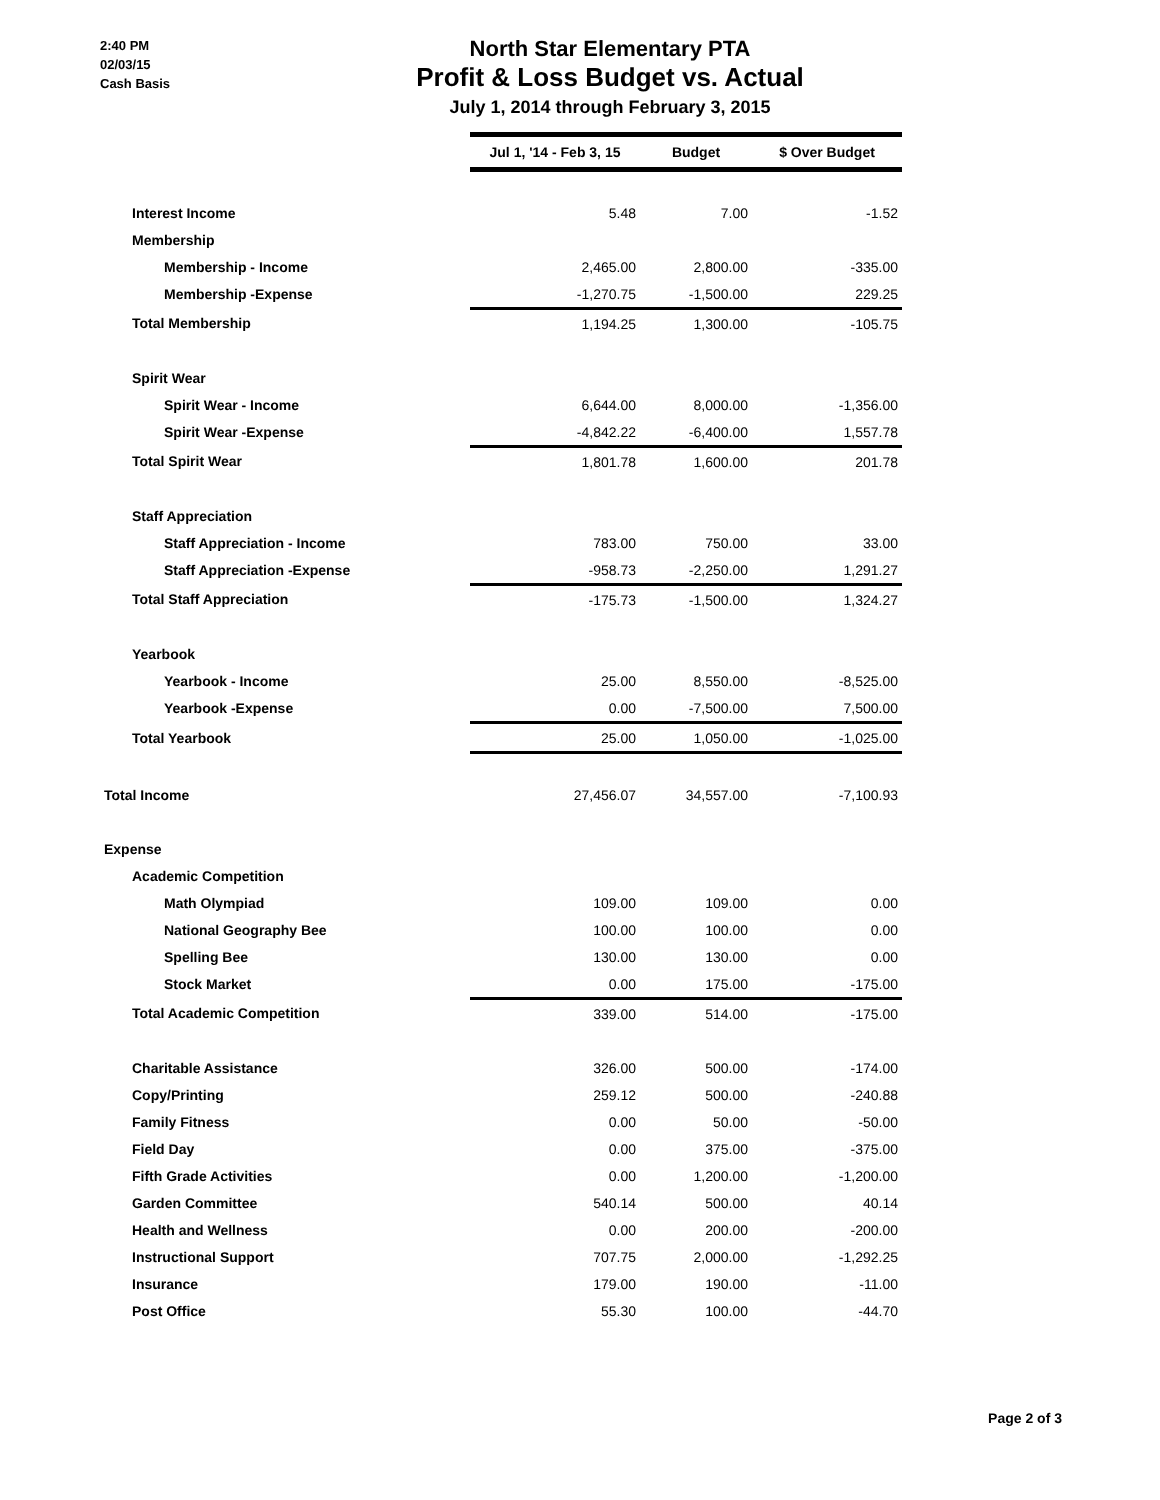2:40 PM
02/03/15
Cash Basis
North Star Elementary PTA
Profit & Loss Budget vs. Actual
July 1, 2014 through February 3, 2015
| | Jul 1, '14 - Feb 3, 15 | Budget | $ Over Budget |
| Interest Income | 5.48 | 7.00 | -1.52 |
| Membership | | | |
| Membership - Income | 2,465.00 | 2,800.00 | -335.00 |
| Membership -Expense | -1,270.75 | -1,500.00 | 229.25 |
| Total Membership | 1,194.25 | 1,300.00 | -105.75 |
| Spirit Wear | | | |
| Spirit Wear - Income | 6,644.00 | 8,000.00 | -1,356.00 |
| Spirit Wear -Expense | -4,842.22 | -6,400.00 | 1,557.78 |
| Total Spirit Wear | 1,801.78 | 1,600.00 | 201.78 |
| Staff Appreciation | | | |
| Staff Appreciation - Income | 783.00 | 750.00 | 33.00 |
| Staff Appreciation -Expense | -958.73 | -2,250.00 | 1,291.27 |
| Total Staff Appreciation | -175.73 | -1,500.00 | 1,324.27 |
| Yearbook | | | |
| Yearbook - Income | 25.00 | 8,550.00 | -8,525.00 |
| Yearbook -Expense | 0.00 | -7,500.00 | 7,500.00 |
| Total Yearbook | 25.00 | 1,050.00 | -1,025.00 |
| Total Income | 27,456.07 | 34,557.00 | -7,100.93 |
| Expense | | | |
| Academic Competition | | | |
| Math Olympiad | 109.00 | 109.00 | 0.00 |
| National Geography Bee | 100.00 | 100.00 | 0.00 |
| Spelling Bee | 130.00 | 130.00 | 0.00 |
| Stock Market | 0.00 | 175.00 | -175.00 |
| Total Academic Competition | 339.00 | 514.00 | -175.00 |
| Charitable Assistance | 326.00 | 500.00 | -174.00 |
| Copy/Printing | 259.12 | 500.00 | -240.88 |
| Family Fitness | 0.00 | 50.00 | -50.00 |
| Field Day | 0.00 | 375.00 | -375.00 |
| Fifth Grade Activities | 0.00 | 1,200.00 | -1,200.00 |
| Garden Committee | 540.14 | 500.00 | 40.14 |
| Health and Wellness | 0.00 | 200.00 | -200.00 |
| Instructional Support | 707.75 | 2,000.00 | -1,292.25 |
| Insurance | 179.00 | 190.00 | -11.00 |
| Post Office | 55.30 | 100.00 | -44.70 |
Page 2 of 3